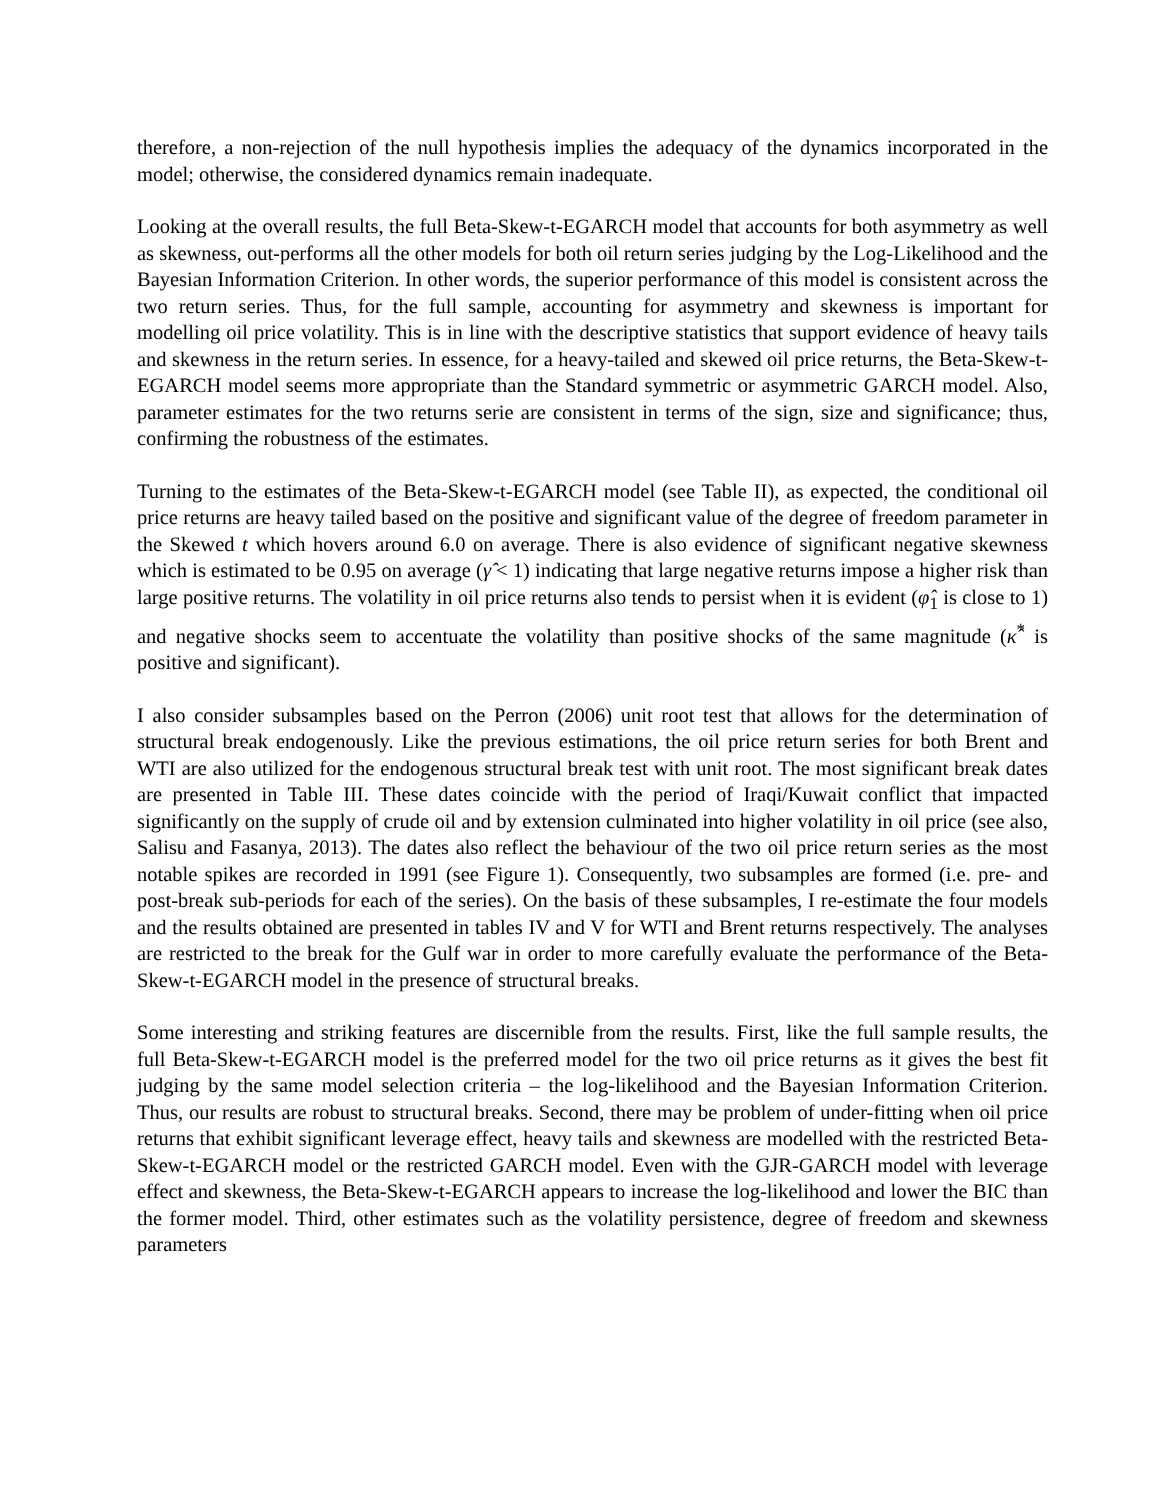therefore, a non-rejection of the null hypothesis implies the adequacy of the dynamics incorporated in the model; otherwise, the considered dynamics remain inadequate.
Looking at the overall results, the full Beta-Skew-t-EGARCH model that accounts for both asymmetry as well as skewness, out-performs all the other models for both oil return series judging by the Log-Likelihood and the Bayesian Information Criterion. In other words, the superior performance of this model is consistent across the two return series. Thus, for the full sample, accounting for asymmetry and skewness is important for modelling oil price volatility. This is in line with the descriptive statistics that support evidence of heavy tails and skewness in the return series. In essence, for a heavy-tailed and skewed oil price returns, the Beta-Skew-t-EGARCH model seems more appropriate than the Standard symmetric or asymmetric GARCH model. Also, parameter estimates for the two returns serie are consistent in terms of the sign, size and significance; thus, confirming the robustness of the estimates.
Turning to the estimates of the Beta-Skew-t-EGARCH model (see Table II), as expected, the conditional oil price returns are heavy tailed based on the positive and significant value of the degree of freedom parameter in the Skewed t which hovers around 6.0 on average. There is also evidence of significant negative skewness which is estimated to be 0.95 on average (γ̂ < 1) indicating that large negative returns impose a higher risk than large positive returns. The volatility in oil price returns also tends to persist when it is evident (φ̂<sub>1</sub> is close to 1) and negative shocks seem to accentuate the volatility than positive shocks of the same magnitude (κ̂<sup>*</sup> is positive and significant).
I also consider subsamples based on the Perron (2006) unit root test that allows for the determination of structural break endogenously. Like the previous estimations, the oil price return series for both Brent and WTI are also utilized for the endogenous structural break test with unit root. The most significant break dates are presented in Table III. These dates coincide with the period of Iraqi/Kuwait conflict that impacted significantly on the supply of crude oil and by extension culminated into higher volatility in oil price (see also, Salisu and Fasanya, 2013). The dates also reflect the behaviour of the two oil price return series as the most notable spikes are recorded in 1991 (see Figure 1). Consequently, two subsamples are formed (i.e. pre- and post-break sub-periods for each of the series). On the basis of these subsamples, I re-estimate the four models and the results obtained are presented in tables IV and V for WTI and Brent returns respectively. The analyses are restricted to the break for the Gulf war in order to more carefully evaluate the performance of the Beta-Skew-t-EGARCH model in the presence of structural breaks.
Some interesting and striking features are discernible from the results. First, like the full sample results, the full Beta-Skew-t-EGARCH model is the preferred model for the two oil price returns as it gives the best fit judging by the same model selection criteria – the log-likelihood and the Bayesian Information Criterion. Thus, our results are robust to structural breaks. Second, there may be problem of under-fitting when oil price returns that exhibit significant leverage effect, heavy tails and skewness are modelled with the restricted Beta-Skew-t-EGARCH model or the restricted GARCH model. Even with the GJR-GARCH model with leverage effect and skewness, the Beta-Skew-t-EGARCH appears to increase the log-likelihood and lower the BIC than the former model. Third, other estimates such as the volatility persistence, degree of freedom and skewness parameters